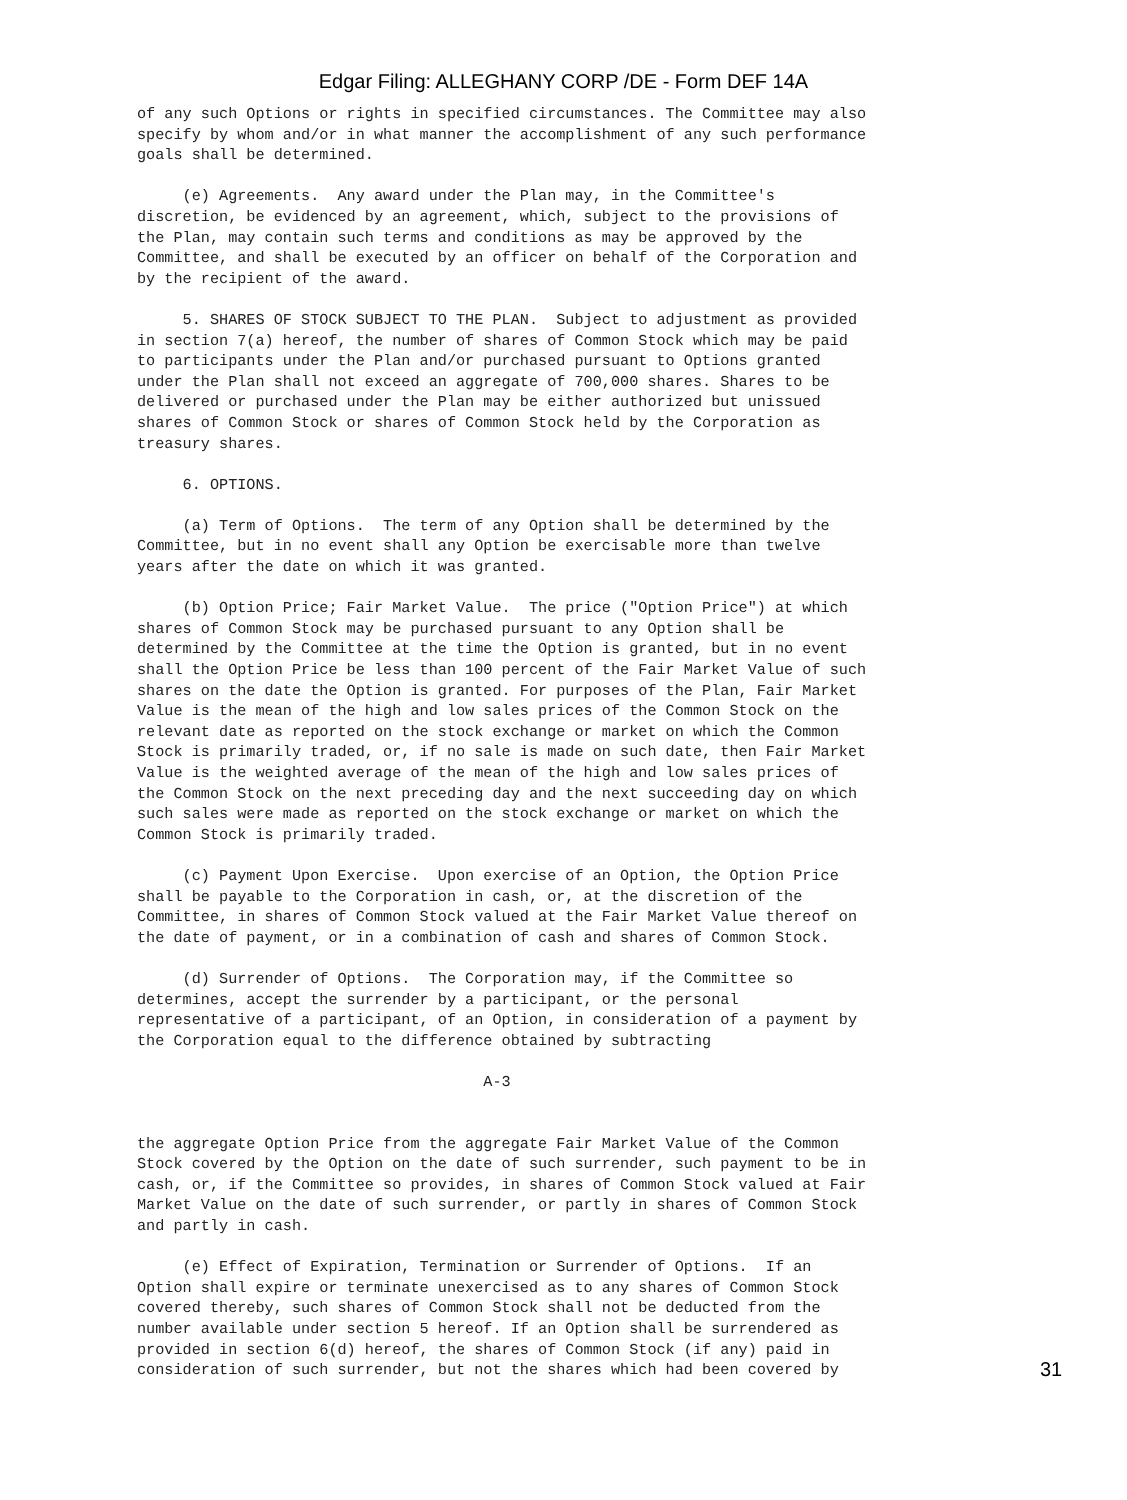Edgar Filing: ALLEGHANY CORP /DE - Form DEF 14A
of any such Options or rights in specified circumstances. The Committee may also
specify by whom and/or in what manner the accomplishment of any such performance
goals shall be determined.

     (e) Agreements.  Any award under the Plan may, in the Committee's
discretion, be evidenced by an agreement, which, subject to the provisions of
the Plan, may contain such terms and conditions as may be approved by the
Committee, and shall be executed by an officer on behalf of the Corporation and
by the recipient of the award.

     5. SHARES OF STOCK SUBJECT TO THE PLAN.  Subject to adjustment as provided
in section 7(a) hereof, the number of shares of Common Stock which may be paid
to participants under the Plan and/or purchased pursuant to Options granted
under the Plan shall not exceed an aggregate of 700,000 shares. Shares to be
delivered or purchased under the Plan may be either authorized but unissued
shares of Common Stock or shares of Common Stock held by the Corporation as
treasury shares.

     6. OPTIONS.

     (a) Term of Options.  The term of any Option shall be determined by the
Committee, but in no event shall any Option be exercisable more than twelve
years after the date on which it was granted.

     (b) Option Price; Fair Market Value.  The price ("Option Price") at which
shares of Common Stock may be purchased pursuant to any Option shall be
determined by the Committee at the time the Option is granted, but in no event
shall the Option Price be less than 100 percent of the Fair Market Value of such
shares on the date the Option is granted. For purposes of the Plan, Fair Market
Value is the mean of the high and low sales prices of the Common Stock on the
relevant date as reported on the stock exchange or market on which the Common
Stock is primarily traded, or, if no sale is made on such date, then Fair Market
Value is the weighted average of the mean of the high and low sales prices of
the Common Stock on the next preceding day and the next succeeding day on which
such sales were made as reported on the stock exchange or market on which the
Common Stock is primarily traded.

     (c) Payment Upon Exercise.  Upon exercise of an Option, the Option Price
shall be payable to the Corporation in cash, or, at the discretion of the
Committee, in shares of Common Stock valued at the Fair Market Value thereof on
the date of payment, or in a combination of cash and shares of Common Stock.

     (d) Surrender of Options.  The Corporation may, if the Committee so
determines, accept the surrender by a participant, or the personal
representative of a participant, of an Option, in consideration of a payment by
the Corporation equal to the difference obtained by subtracting

                                      A-3


the aggregate Option Price from the aggregate Fair Market Value of the Common
Stock covered by the Option on the date of such surrender, such payment to be in
cash, or, if the Committee so provides, in shares of Common Stock valued at Fair
Market Value on the date of such surrender, or partly in shares of Common Stock
and partly in cash.

     (e) Effect of Expiration, Termination or Surrender of Options.  If an
Option shall expire or terminate unexercised as to any shares of Common Stock
covered thereby, such shares of Common Stock shall not be deducted from the
number available under section 5 hereof. If an Option shall be surrendered as
provided in section 6(d) hereof, the shares of Common Stock (if any) paid in
consideration of such surrender, but not the shares which had been covered by
31